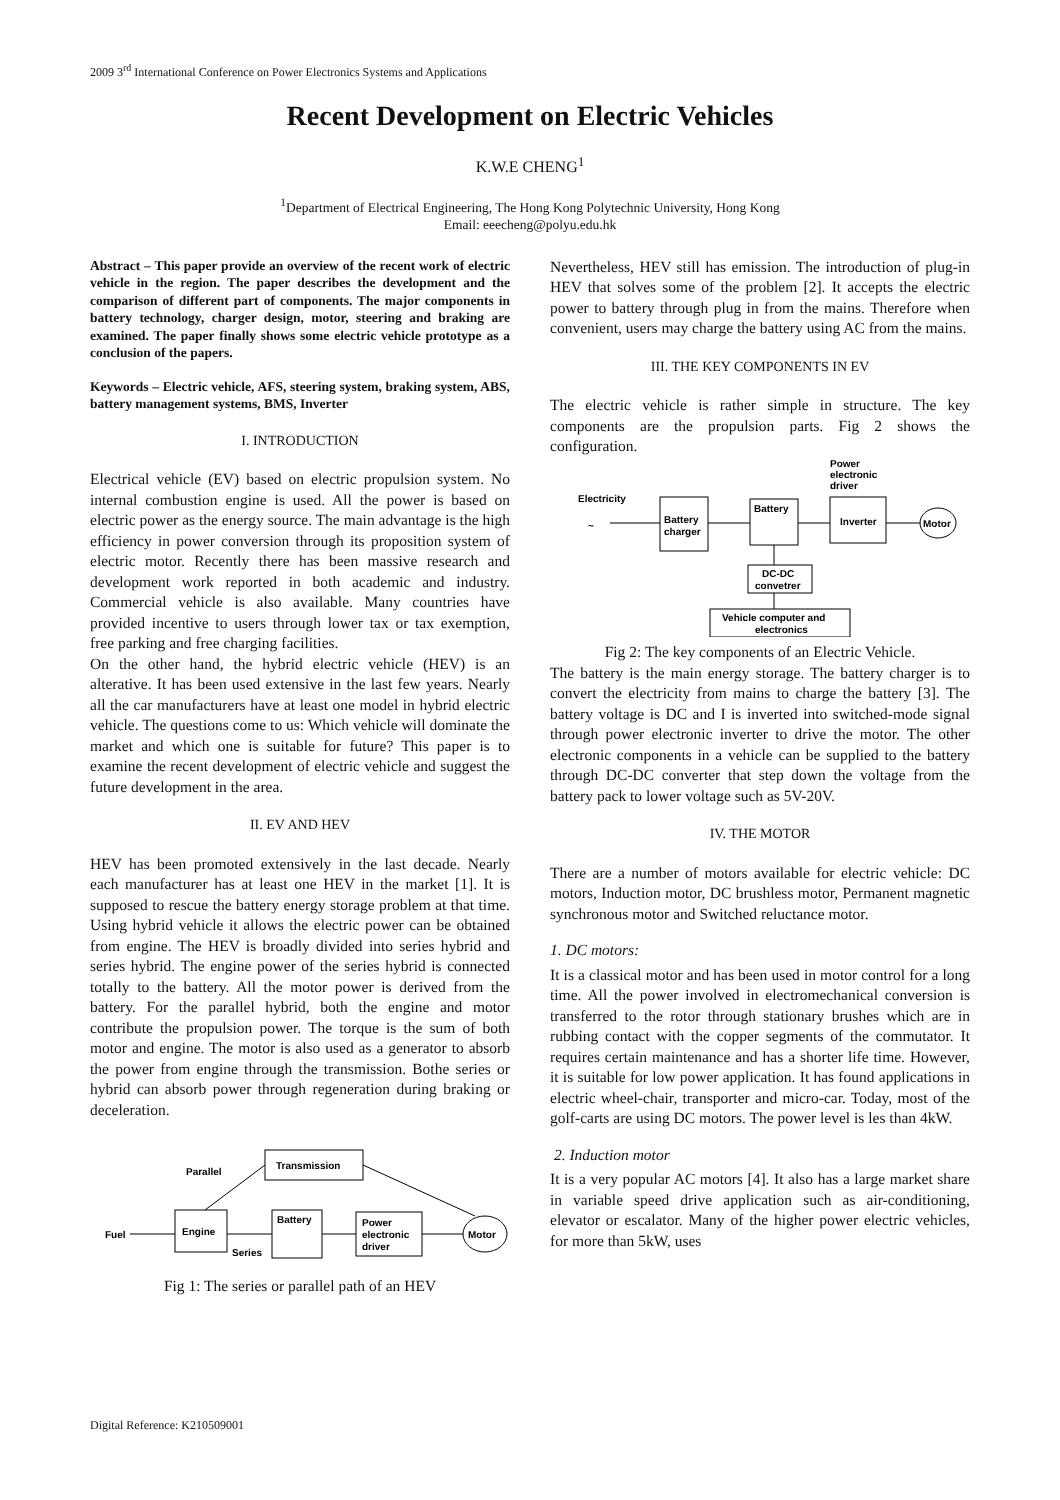2009 3<sup>rd</sup> International Conference on Power Electronics Systems and Applications
Recent Development on Electric Vehicles
K.W.E CHENG<sup>1</sup>
<sup>1</sup> Department of Electrical Engineering, The Hong Kong Polytechnic University, Hong Kong
Email: eeecheng@polyu.edu.hk
Abstract – This paper provide an overview of the recent work of electric vehicle in the region. The paper describes the development and the comparison of different part of components. The major components in battery technology, charger design, motor, steering and braking are examined. The paper finally shows some electric vehicle prototype as a conclusion of the papers.
Keywords – Electric vehicle, AFS, steering system, braking system, ABS, battery management systems, BMS, Inverter
I. INTRODUCTION
Electrical vehicle (EV) based on electric propulsion system. No internal combustion engine is used. All the power is based on electric power as the energy source. The main advantage is the high efficiency in power conversion through its proposition system of electric motor. Recently there has been massive research and development work reported in both academic and industry. Commercial vehicle is also available. Many countries have provided incentive to users through lower tax or tax exemption, free parking and free charging facilities.
On the other hand, the hybrid electric vehicle (HEV) is an alterative. It has been used extensive in the last few years. Nearly all the car manufacturers have at least one model in hybrid electric vehicle. The questions come to us: Which vehicle will dominate the market and which one is suitable for future? This paper is to examine the recent development of electric vehicle and suggest the future development in the area.
II. EV AND HEV
HEV has been promoted extensively in the last decade. Nearly each manufacturer has at least one HEV in the market [1]. It is supposed to rescue the battery energy storage problem at that time. Using hybrid vehicle it allows the electric power can be obtained from engine. The HEV is broadly divided into series hybrid and series hybrid. The engine power of the series hybrid is connected totally to the battery. All the motor power is derived from the battery. For the parallel hybrid, both the engine and motor contribute the propulsion power. The torque is the sum of both motor and engine. The motor is also used as a generator to absorb the power from engine through the transmission. Bothe series or hybrid can absorb power through regeneration during braking or deceleration.
Transmission
Parallel
Engine
Battery
Power
electronic
driver
Motor
Fuel
Series
Fig 1: The series or parallel path of an HEV
Nevertheless, HEV still has emission. The introduction of plug-in HEV that solves some of the problem [2]. It accepts the electric power to battery through plug in from the mains. Therefore when convenient, users may charge the battery using AC from the mains.
III. THE KEY COMPONENTS IN EV
The electric vehicle is rather simple in structure. The key components are the propulsion parts. Fig 2 shows the configuration.
Power
electronic
driver
Electricity
~
Battery
charger
Battery
Inverter
Motor
DC-DC
convetrer
Vehicle computer and
electronics
Fig 2: The key components of an Electric Vehicle.
The battery is the main energy storage. The battery charger is to convert the electricity from mains to charge the battery [3]. The battery voltage is DC and I is inverted into switched-mode signal through power electronic inverter to drive the motor. The other electronic components in a vehicle can be supplied to the battery through DC-DC converter that step down the voltage from the battery pack to lower voltage such as 5V-20V.
IV. THE MOTOR
There are a number of motors available for electric vehicle: DC motors, Induction motor, DC brushless motor, Permanent magnetic synchronous motor and Switched reluctance motor.
1. DC motors:
It is a classical motor and has been used in motor control for a long time. All the power involved in electromechanical conversion is transferred to the rotor through stationary brushes which are in rubbing contact with the copper segments of the commutator. It requires certain maintenance and has a shorter life time. However, it is suitable for low power application. It has found applications in electric wheel-chair, transporter and micro-car. Today, most of the golf-carts are using DC motors. The power level is les than 4kW.
2. Induction motor
It is a very popular AC motors [4]. It also has a large market share in variable speed drive application such as air-conditioning, elevator or escalator. Many of the higher power electric vehicles, for more than 5kW, uses
Digital Reference: K210509001